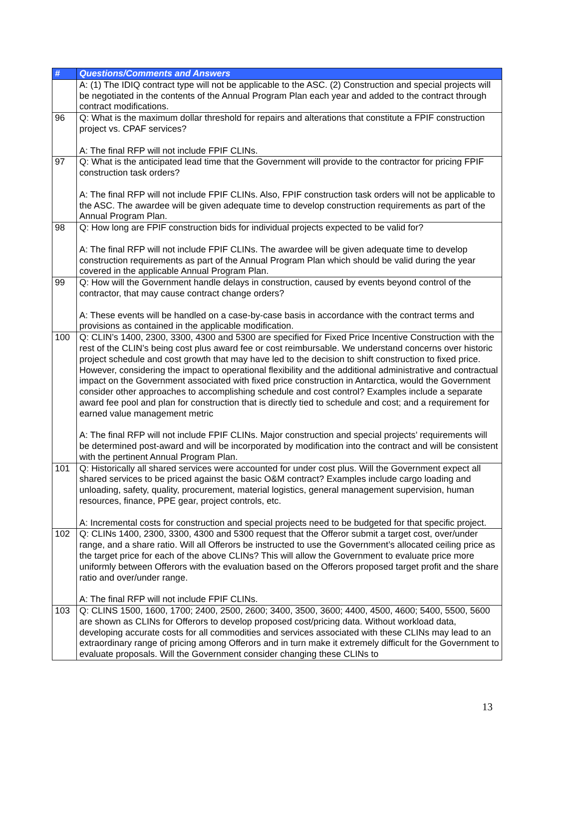| # | Questions/Comments and Answers |
| --- | --- |
| | A: (1) The IDIQ contract type will not be applicable to the ASC. (2) Construction and special projects will be negotiated in the contents of the Annual Program Plan each year and added to the contract through contract modifications. |
| 96 | Q: What is the maximum dollar threshold for repairs and alterations that constitute a FPIF construction project vs. CPAF services? A: The final RFP will not include FPIF CLINs. |
| 97 | Q: What is the anticipated lead time that the Government will provide to the contractor for pricing FPIF construction task orders? A: The final RFP will not include FPIF CLINs. Also, FPIF construction task orders will not be applicable to the ASC. The awardee will be given adequate time to develop construction requirements as part of the Annual Program Plan. |
| 98 | Q: How long are FPIF construction bids for individual projects expected to be valid for? A: The final RFP will not include FPIF CLINs. The awardee will be given adequate time to develop construction requirements as part of the Annual Program Plan which should be valid during the year covered in the applicable Annual Program Plan. |
| 99 | Q: How will the Government handle delays in construction, caused by events beyond control of the contractor, that may cause contract change orders? A: These events will be handled on a case-by-case basis in accordance with the contract terms and provisions as contained in the applicable modification. |
| 100 | Q: CLIN’s 1400, 2300, 3300, 4300 and 5300 are specified for Fixed Price Incentive Construction with the rest of the CLIN’s being cost plus award fee or cost reimbursable. We understand concerns over historic project schedule and cost growth that may have led to the decision to shift construction to fixed price. However, considering the impact to operational flexibility and the additional administrative and contractual impact on the Government associated with fixed price construction in Antarctica, would the Government consider other approaches to accomplishing schedule and cost control? Examples include a separate award fee pool and plan for construction that is directly tied to schedule and cost; and a requirement for earned value management metric A: The final RFP will not include FPIF CLINs. Major construction and special projects’ requirements will be determined post-award and will be incorporated by modification into the contract and will be consistent with the pertinent Annual Program Plan. |
| 101 | Q: Historically all shared services were accounted for under cost plus. Will the Government expect all shared services to be priced against the basic O&M contract? Examples include cargo loading and unloading, safety, quality, procurement, material logistics, general management supervision, human resources, finance, PPE gear, project controls, etc. A: Incremental costs for construction and special projects need to be budgeted for that specific project. |
| 102 | Q: CLINs 1400, 2300, 3300, 4300 and 5300 request that the Offeror submit a target cost, over/under range, and a share ratio. Will all Offerors be instructed to use the Government’s allocated ceiling price as the target price for each of the above CLINs? This will allow the Government to evaluate price more uniformly between Offerors with the evaluation based on the Offerors proposed target profit and the share ratio and over/under range. A: The final RFP will not include FPIF CLINs. |
| 103 | Q: CLINS 1500, 1600, 1700; 2400, 2500, 2600; 3400, 3500, 3600; 4400, 4500, 4600; 5400, 5500, 5600 are shown as CLINs for Offerors to develop proposed cost/pricing data. Without workload data, developing accurate costs for all commodities and services associated with these CLINs may lead to an extraordinary range of pricing among Offerors and in turn make it extremely difficult for the Government to evaluate proposals. Will the Government consider changing these CLINs to |
13